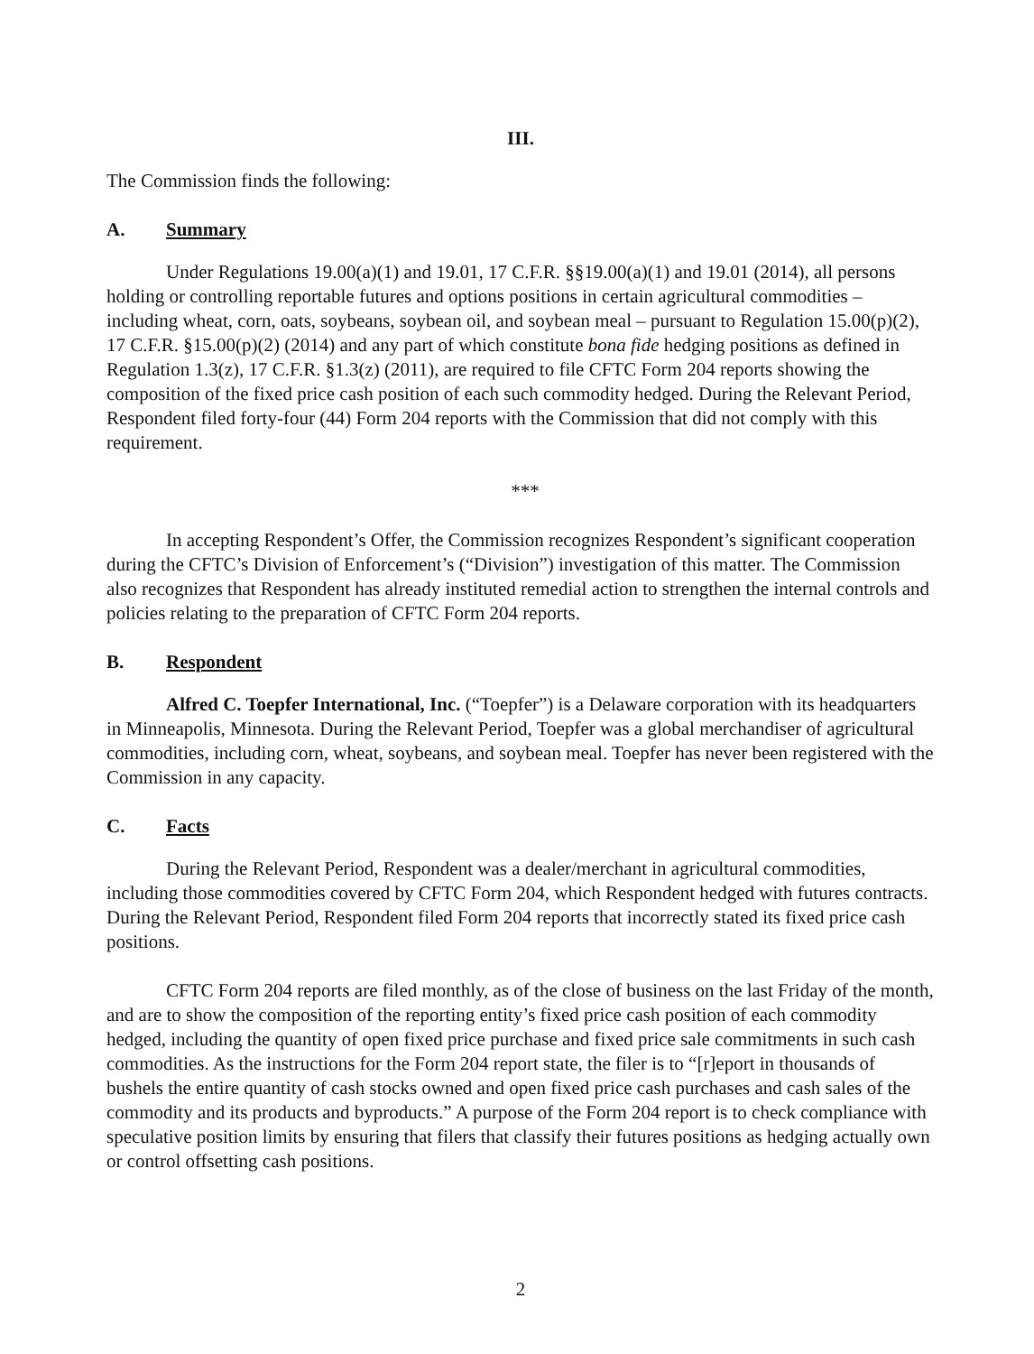III.
The Commission finds the following:
A. Summary
Under Regulations 19.00(a)(1) and 19.01, 17 C.F.R. §§19.00(a)(1) and 19.01 (2014), all persons holding or controlling reportable futures and options positions in certain agricultural commodities – including wheat, corn, oats, soybeans, soybean oil, and soybean meal – pursuant to Regulation 15.00(p)(2), 17 C.F.R. §15.00(p)(2) (2014) and any part of which constitute bona fide hedging positions as defined in Regulation 1.3(z), 17 C.F.R. §1.3(z) (2011), are required to file CFTC Form 204 reports showing the composition of the fixed price cash position of each such commodity hedged. During the Relevant Period, Respondent filed forty-four (44) Form 204 reports with the Commission that did not comply with this requirement.
***
In accepting Respondent’s Offer, the Commission recognizes Respondent’s significant cooperation during the CFTC’s Division of Enforcement’s (“Division”) investigation of this matter. The Commission also recognizes that Respondent has already instituted remedial action to strengthen the internal controls and policies relating to the preparation of CFTC Form 204 reports.
B. Respondent
Alfred C. Toepfer International, Inc. (“Toepfer”) is a Delaware corporation with its headquarters in Minneapolis, Minnesota. During the Relevant Period, Toepfer was a global merchandiser of agricultural commodities, including corn, wheat, soybeans, and soybean meal. Toepfer has never been registered with the Commission in any capacity.
C. Facts
During the Relevant Period, Respondent was a dealer/merchant in agricultural commodities, including those commodities covered by CFTC Form 204, which Respondent hedged with futures contracts. During the Relevant Period, Respondent filed Form 204 reports that incorrectly stated its fixed price cash positions.
CFTC Form 204 reports are filed monthly, as of the close of business on the last Friday of the month, and are to show the composition of the reporting entity’s fixed price cash position of each commodity hedged, including the quantity of open fixed price purchase and fixed price sale commitments in such cash commodities. As the instructions for the Form 204 report state, the filer is to “[r]eport in thousands of bushels the entire quantity of cash stocks owned and open fixed price cash purchases and cash sales of the commodity and its products and byproducts.” A purpose of the Form 204 report is to check compliance with speculative position limits by ensuring that filers that classify their futures positions as hedging actually own or control offsetting cash positions.
2